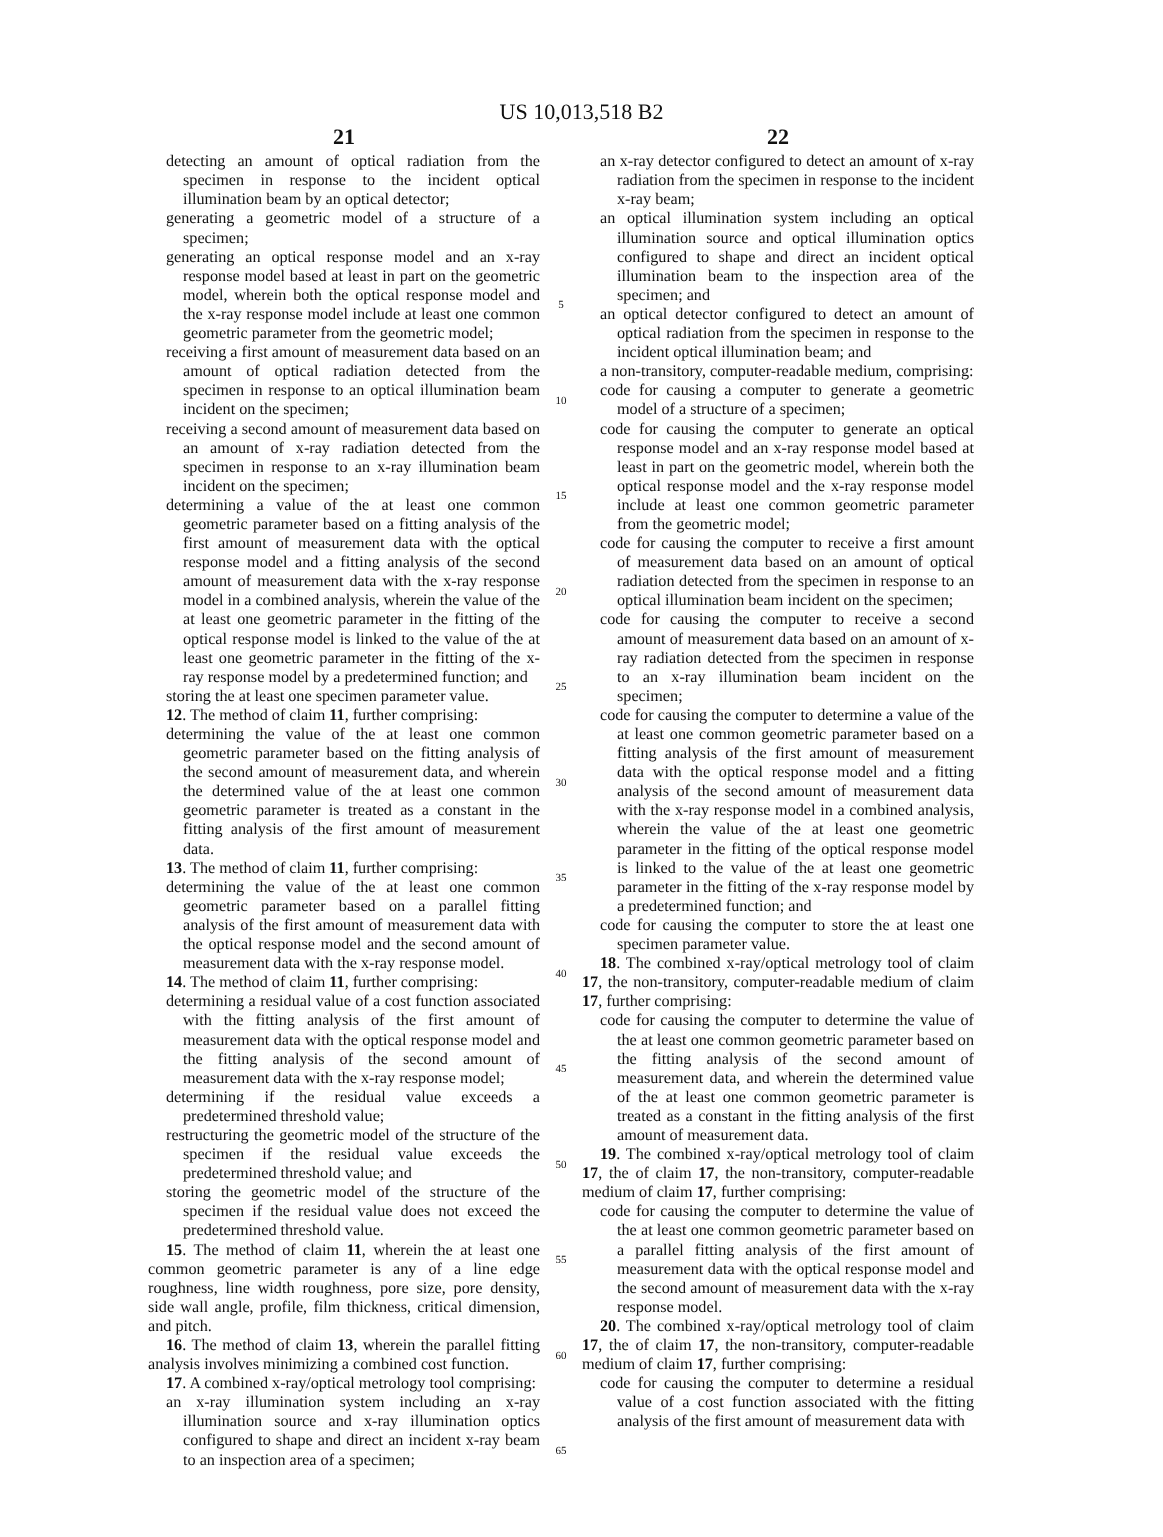US 10,013,518 B2
21
detecting an amount of optical radiation from the specimen in response to the incident optical illumination beam by an optical detector;
generating a geometric model of a structure of a specimen;
generating an optical response model and an x-ray response model based at least in part on the geometric model, wherein both the optical response model and the x-ray response model include at least one common geometric parameter from the geometric model;
receiving a first amount of measurement data based on an amount of optical radiation detected from the specimen in response to an optical illumination beam incident on the specimen;
receiving a second amount of measurement data based on an amount of x-ray radiation detected from the specimen in response to an x-ray illumination beam incident on the specimen;
determining a value of the at least one common geometric parameter based on a fitting analysis of the first amount of measurement data with the optical response model and a fitting analysis of the second amount of measurement data with the x-ray response model in a combined analysis, wherein the value of the at least one geometric parameter in the fitting of the optical response model is linked to the value of the at least one geometric parameter in the fitting of the x-ray response model by a predetermined function; and
storing the at least one specimen parameter value.
12. The method of claim 11, further comprising:
determining the value of the at least one common geometric parameter based on the fitting analysis of the second amount of measurement data, and wherein the determined value of the at least one common geometric parameter is treated as a constant in the fitting analysis of the first amount of measurement data.
13. The method of claim 11, further comprising:
determining the value of the at least one common geometric parameter based on a parallel fitting analysis of the first amount of measurement data with the optical response model and the second amount of measurement data with the x-ray response model.
14. The method of claim 11, further comprising:
determining a residual value of a cost function associated with the fitting analysis of the first amount of measurement data with the optical response model and the fitting analysis of the second amount of measurement data with the x-ray response model;
determining if the residual value exceeds a predetermined threshold value;
restructuring the geometric model of the structure of the specimen if the residual value exceeds the predetermined threshold value; and
storing the geometric model of the structure of the specimen if the residual value does not exceed the predetermined threshold value.
15. The method of claim 11, wherein the at least one common geometric parameter is any of a line edge roughness, line width roughness, pore size, pore density, side wall angle, profile, film thickness, critical dimension, and pitch.
16. The method of claim 13, wherein the parallel fitting analysis involves minimizing a combined cost function.
17. A combined x-ray/optical metrology tool comprising:
an x-ray illumination system including an x-ray illumination source and x-ray illumination optics configured to shape and direct an incident x-ray beam to an inspection area of a specimen;
5
10
15
20
25
30
35
40
45
50
55
60
65
22
an x-ray detector configured to detect an amount of x-ray radiation from the specimen in response to the incident x-ray beam;
an optical illumination system including an optical illumination source and optical illumination optics configured to shape and direct an incident optical illumination beam to the inspection area of the specimen; and
an optical detector configured to detect an amount of optical radiation from the specimen in response to the incident optical illumination beam; and
a non-transitory, computer-readable medium, comprising:
code for causing a computer to generate a geometric model of a structure of a specimen;
code for causing the computer to generate an optical response model and an x-ray response model based at least in part on the geometric model, wherein both the optical response model and the x-ray response model include at least one common geometric parameter from the geometric model;
code for causing the computer to receive a first amount of measurement data based on an amount of optical radiation detected from the specimen in response to an optical illumination beam incident on the specimen;
code for causing the computer to receive a second amount of measurement data based on an amount of x-ray radiation detected from the specimen in response to an x-ray illumination beam incident on the specimen;
code for causing the computer to determine a value of the at least one common geometric parameter based on a fitting analysis of the first amount of measurement data with the optical response model and a fitting analysis of the second amount of measurement data with the x-ray response model in a combined analysis, wherein the value of the at least one geometric parameter in the fitting of the optical response model is linked to the value of the at least one geometric parameter in the fitting of the x-ray response model by a predetermined function; and
code for causing the computer to store the at least one specimen parameter value.
18. The combined x-ray/optical metrology tool of claim 17, the non-transitory, computer-readable medium of claim 17, further comprising:
code for causing the computer to determine the value of the at least one common geometric parameter based on the fitting analysis of the second amount of measurement data, and wherein the determined value of the at least one common geometric parameter is treated as a constant in the fitting analysis of the first amount of measurement data.
19. The combined x-ray/optical metrology tool of claim 17, the of claim 17, the non-transitory, computer-readable medium of claim 17, further comprising:
code for causing the computer to determine the value of the at least one common geometric parameter based on a parallel fitting analysis of the first amount of measurement data with the optical response model and the second amount of measurement data with the x-ray response model.
20. The combined x-ray/optical metrology tool of claim 17, the of claim 17, the non-transitory, computer-readable medium of claim 17, further comprising:
code for causing the computer to determine a residual value of a cost function associated with the fitting analysis of the first amount of measurement data with